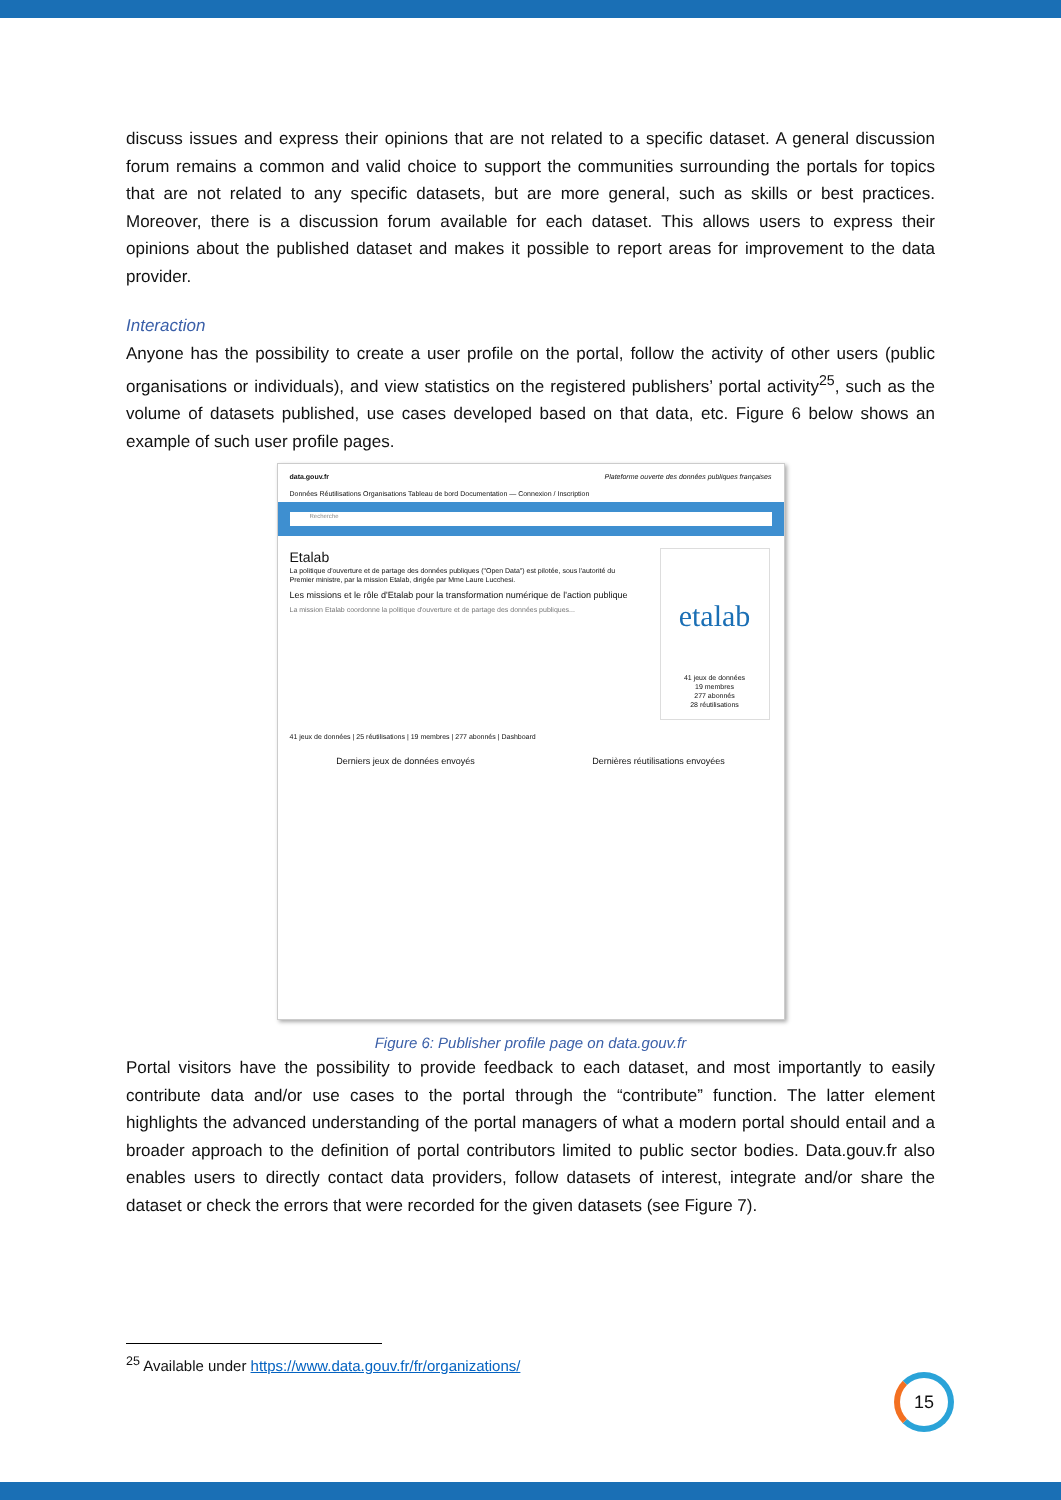discuss issues and express their opinions that are not related to a specific dataset. A general discussion forum remains a common and valid choice to support the communities surrounding the portals for topics that are not related to any specific datasets, but are more general, such as skills or best practices. Moreover, there is a discussion forum available for each dataset. This allows users to express their opinions about the published dataset and makes it possible to report areas for improvement to the data provider.
Interaction
Anyone has the possibility to create a user profile on the portal, follow the activity of other users (public organisations or individuals), and view statistics on the registered publishers’ portal activity<sup>25</sup>, such as the volume of datasets published, use cases developed based on that data, etc. Figure 6 below shows an example of such user profile pages.
data.gouv.fr Plateforme ouverte des données publiques françaises
Données Réutilisations Organisations Tableau de bord Documentation — Connexion / Inscription
Recherche
Etalab
La politique d'ouverture et de partage des données publiques ("Open Data") est pilotée, sous l'autorité du Premier ministre, par la mission Etalab, dirigée par Mme Laure Lucchesi.
Les missions et le rôle d'Etalab pour la transformation numérique de l'action publique
La mission Etalab coordonne la politique d'ouverture et de partage des données publiques...
etalab
41 jeux de données
19 membres
277 abonnés
28 réutilisations
41 jeux de données | 25 réutilisations | 19 membres | 277 abonnés | Dashboard
Derniers jeux de données envoyés Dernières réutilisations envoyées
Figure 6: Publisher profile page on data.gouv.fr
Portal visitors have the possibility to provide feedback to each dataset, and most importantly to easily contribute data and/or use cases to the portal through the “contribute” function. The latter element highlights the advanced understanding of the portal managers of what a modern portal should entail and a broader approach to the definition of portal contributors limited to public sector bodies. Data.gouv.fr also enables users to directly contact data providers, follow datasets of interest, integrate and/or share the dataset or check the errors that were recorded for the given datasets (see Figure 7).
<sup>25</sup> Available under https://www.data.gouv.fr/fr/organizations/
15